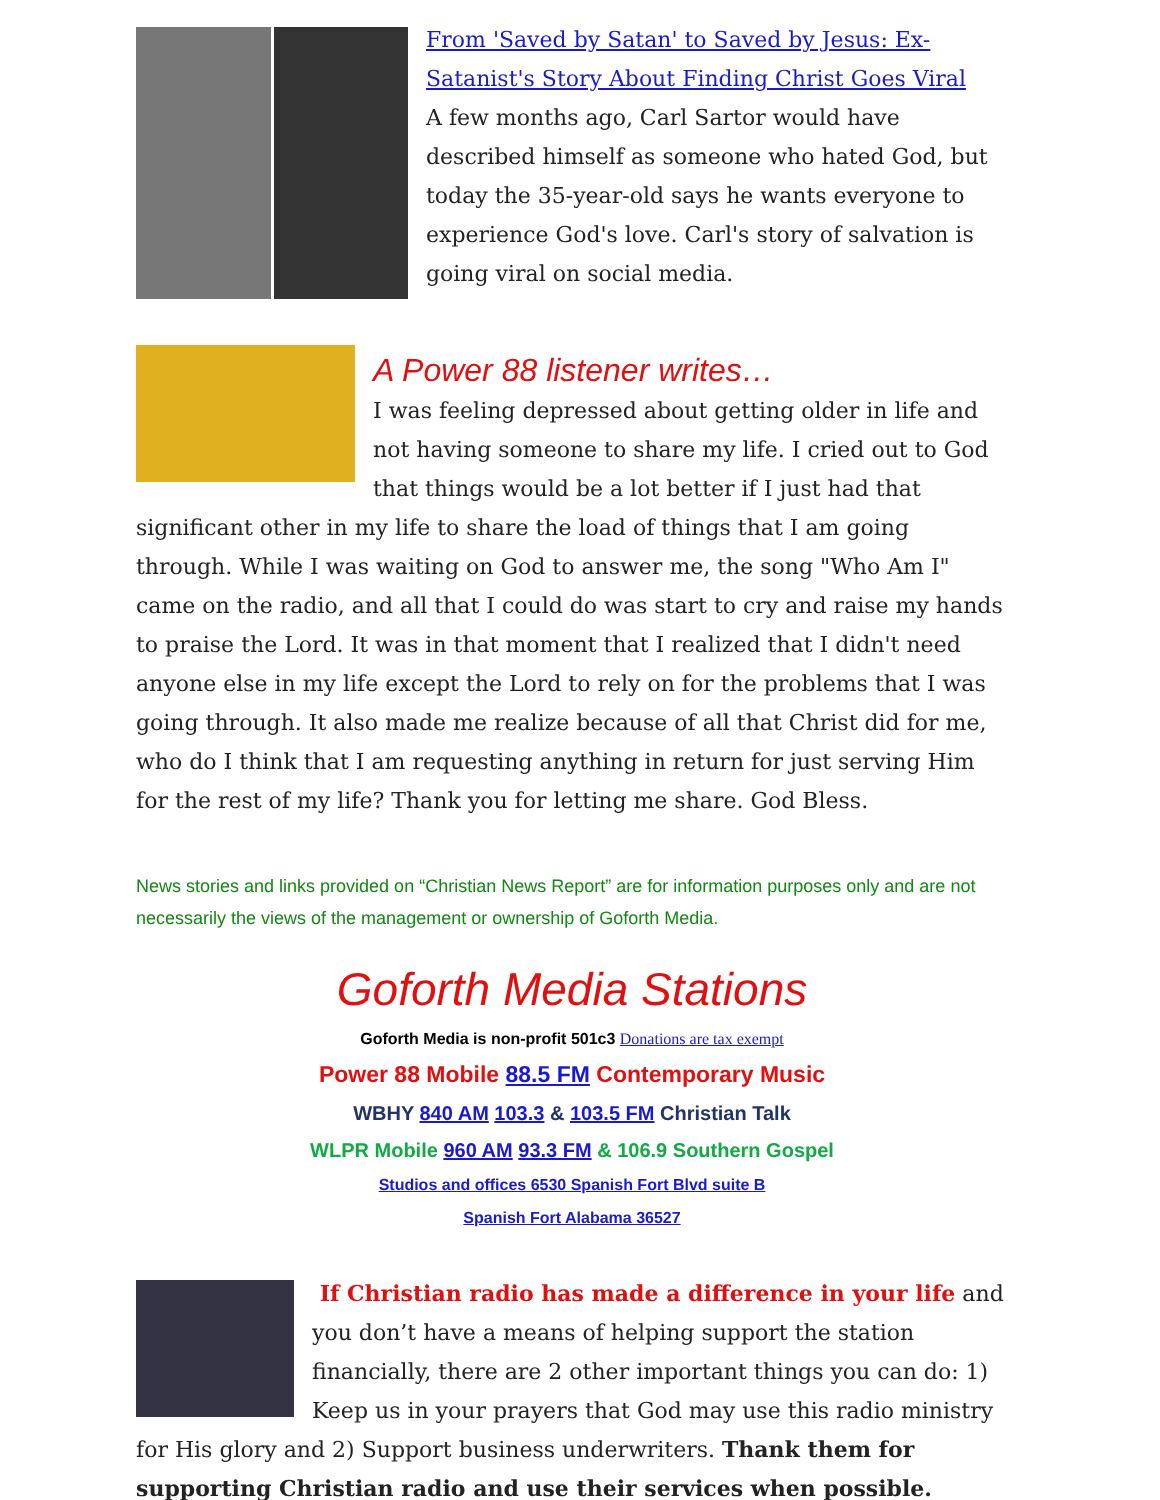From 'Saved by Satan' to Saved by Jesus: Ex-Satanist's Story About Finding Christ Goes Viral
A few months ago, Carl Sartor would have described himself as someone who hated God, but today the 35-year-old says he wants everyone to experience God's love. Carl's story of salvation is going viral on social media.
A Power 88 listener writes…
I was feeling depressed about getting older in life and not having someone to share my life. I cried out to God that things would be a lot better if I just had that significant other in my life to share the load of things that I am going through. While I was waiting on God to answer me, the song "Who Am I" came on the radio, and all that I could do was start to cry and raise my hands to praise the Lord. It was in that moment that I realized that I didn't need anyone else in my life except the Lord to rely on for the problems that I was going through. It also made me realize because of all that Christ did for me, who do I think that I am requesting anything in return for just serving Him for the rest of my life? Thank you for letting me share. God Bless.
News stories and links provided on “Christian News Report” are for information purposes only and are not necessarily the views of the management or ownership of Goforth Media.
Goforth Media Stations
Goforth Media is non-profit 501c3 Donations are tax exempt
Power 88 Mobile 88.5 FM Contemporary Music
WBHY 840 AM 103.3 & 103.5 FM Christian Talk
WLPR Mobile 960 AM 93.3 FM & 106.9 Southern Gospel
Studios and offices 6530 Spanish Fort Blvd suite B
Spanish Fort Alabama 36527
If Christian radio has made a difference in your life and you don’t have a means of helping support the station financially, there are 2 other important things you can do: 1) Keep us in your prayers that God may use this radio ministry for His glory and 2) Support business underwriters. Thank them for supporting Christian radio and use their services when possible.